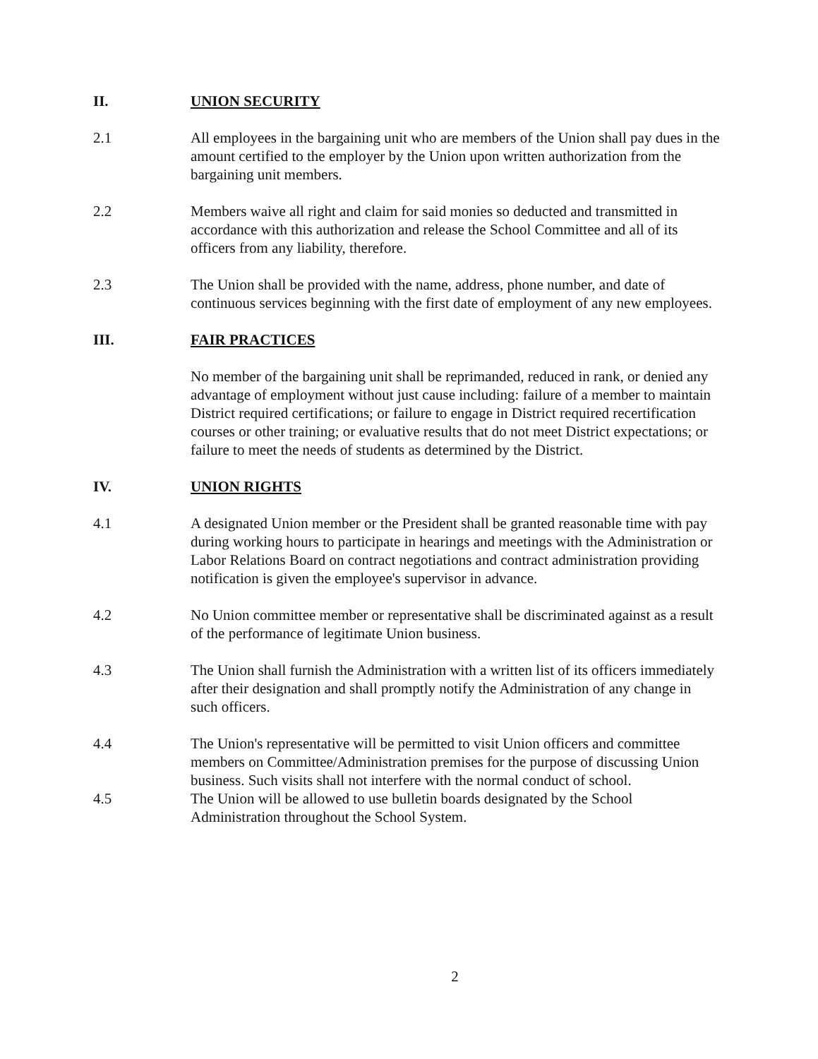II. UNION SECURITY
2.1 All employees in the bargaining unit who are members of the Union shall pay dues in the amount certified to the employer by the Union upon written authorization from the bargaining unit members.
2.2 Members waive all right and claim for said monies so deducted and transmitted in accordance with this authorization and release the School Committee and all of its officers from any liability, therefore.
2.3 The Union shall be provided with the name, address, phone number, and date of continuous services beginning with the first date of employment of any new employees.
III. FAIR PRACTICES
No member of the bargaining unit shall be reprimanded, reduced in rank, or denied any advantage of employment without just cause including: failure of a member to maintain District required certifications; or failure to engage in District required recertification courses or other training; or evaluative results that do not meet District expectations; or failure to meet the needs of students as determined by the District.
IV. UNION RIGHTS
4.1 A designated Union member or the President shall be granted reasonable time with pay during working hours to participate in hearings and meetings with the Administration or Labor Relations Board on contract negotiations and contract administration providing notification is given the employee's supervisor in advance.
4.2 No Union committee member or representative shall be discriminated against as a result of the performance of legitimate Union business.
4.3 The Union shall furnish the Administration with a written list of its officers immediately after their designation and shall promptly notify the Administration of any change in such officers.
4.4 The Union's representative will be permitted to visit Union officers and committee members on Committee/Administration premises for the purpose of discussing Union business. Such visits shall not interfere with the normal conduct of school.
4.5 The Union will be allowed to use bulletin boards designated by the School Administration throughout the School System.
2